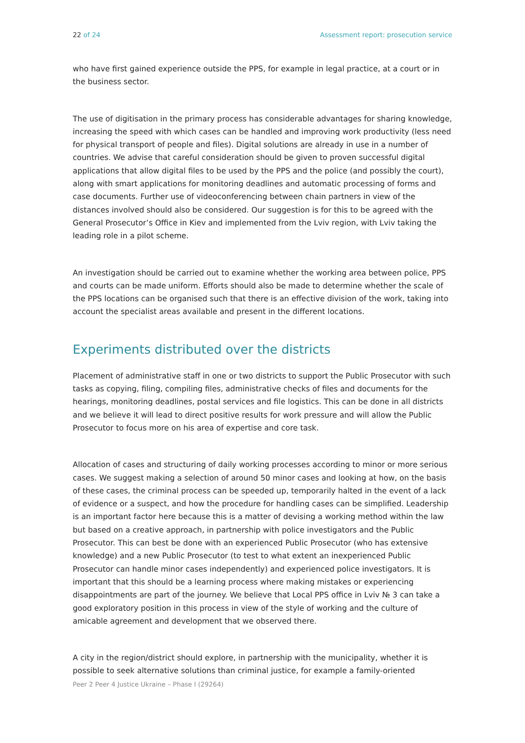22 of 24 Assessment report: prosecution service
who have first gained experience outside the PPS, for example in legal practice, at a court or in the business sector.
The use of digitisation in the primary process has considerable advantages for sharing knowledge, increasing the speed with which cases can be handled and improving work productivity (less need for physical transport of people and files). Digital solutions are already in use in a number of countries. We advise that careful consideration should be given to proven successful digital applications that allow digital files to be used by the PPS and the police (and possibly the court), along with smart applications for monitoring deadlines and automatic processing of forms and case documents. Further use of videoconferencing between chain partners in view of the distances involved should also be considered. Our suggestion is for this to be agreed with the General Prosecutor’s Office in Kiev and implemented from the Lviv region, with Lviv taking the leading role in a pilot scheme.
An investigation should be carried out to examine whether the working area between police, PPS and courts can be made uniform. Efforts should also be made to determine whether the scale of the PPS locations can be organised such that there is an effective division of the work, taking into account the specialist areas available and present in the different locations.
Experiments distributed over the districts
Placement of administrative staff in one or two districts to support the Public Prosecutor with such tasks as copying, filing, compiling files, administrative checks of files and documents for the hearings, monitoring deadlines, postal services and file logistics. This can be done in all districts and we believe it will lead to direct positive results for work pressure and will allow the Public Prosecutor to focus more on his area of expertise and core task.
Allocation of cases and structuring of daily working processes according to minor or more serious cases. We suggest making a selection of around 50 minor cases and looking at how, on the basis of these cases, the criminal process can be speeded up, temporarily halted in the event of a lack of evidence or a suspect, and how the procedure for handling cases can be simplified. Leadership is an important factor here because this is a matter of devising a working method within the law but based on a creative approach, in partnership with police investigators and the Public Prosecutor. This can best be done with an experienced Public Prosecutor (who has extensive knowledge) and a new Public Prosecutor (to test to what extent an inexperienced Public Prosecutor can handle minor cases independently) and experienced police investigators. It is important that this should be a learning process where making mistakes or experiencing disappointments are part of the journey. We believe that Local PPS office in Lviv № 3 can take a good exploratory position in this process in view of the style of working and the culture of amicable agreement and development that we observed there.
A city in the region/district should explore, in partnership with the municipality, whether it is possible to seek alternative solutions than criminal justice, for example a family-oriented
Peer 2 Peer 4 Justice Ukraine – Phase I (29264)